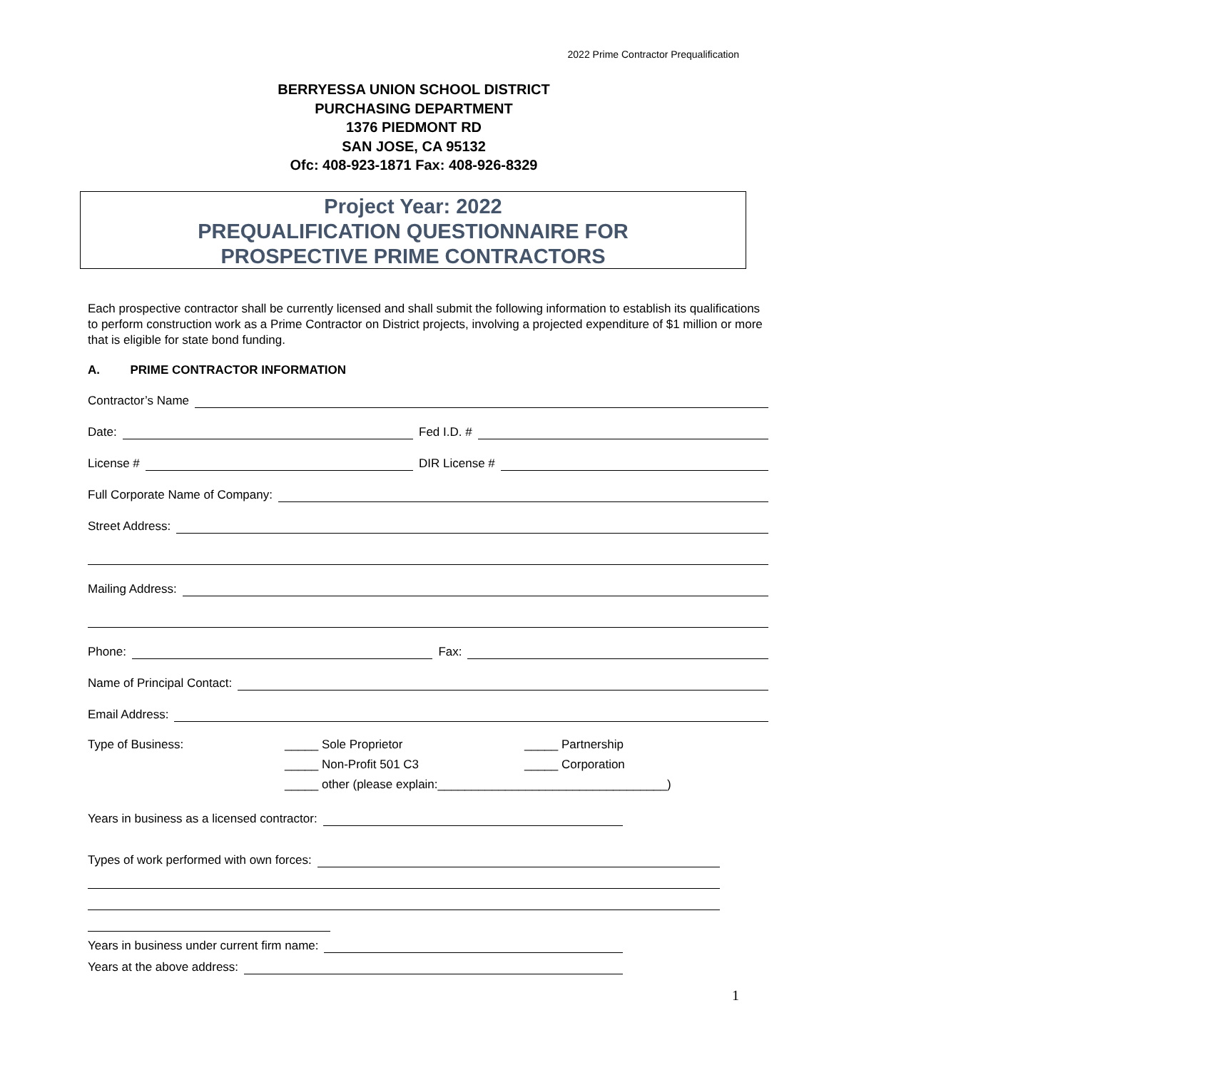2022 Prime Contractor Prequalification
BERRYESSA UNION SCHOOL DISTRICT
PURCHASING DEPARTMENT
1376 PIEDMONT RD
SAN JOSE, CA 95132
Ofc: 408-923-1871 Fax: 408-926-8329
Project Year: 2022
PREQUALIFICATION QUESTIONNAIRE FOR
PROSPECTIVE PRIME CONTRACTORS
Each prospective contractor shall be currently licensed and shall submit the following information to establish its qualifications to perform construction work as a Prime Contractor on District projects, involving a projected expenditure of $1 million or more that is eligible for state bond funding.
A. PRIME CONTRACTOR INFORMATION
Contractor’s Name
Date:
Fed I.D. #
License #
DIR License #
Full Corporate Name of Company:
Street Address:
Mailing Address:
Phone:
Fax:
Name of Principal Contact:
Email Address:
Type of Business: _____ Sole Proprietor
_____ Non-Profit 501 C3
_____ other (please explain:__________________________________)
_____ Partnership
_____ Corporation
Years in business as a licensed contractor:
Types of work performed with own forces:
Years in business under current firm name:
Years at the above address:
1